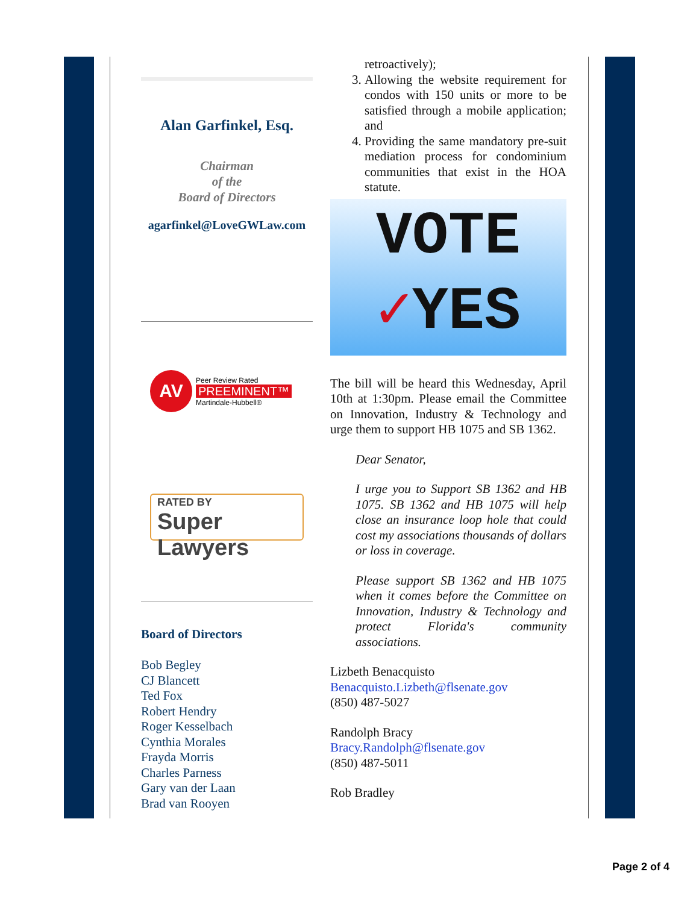Alan Garfinkel, Esq.
Chairman
of the
Board of Directors
agarfinkel@LoveGWLaw.com
AV
Peer Review Rated
PREEMINENT™
Martindale-Hubbell®
RATED BY
Super Lawyers
Board of Directors
Bob Begley
CJ Blancett
Ted Fox
Robert Hendry
Roger Kesselbach
Cynthia Morales
Frayda Morris
Charles Parness
Gary van der Laan
Brad van Rooyen
retroactively);
3. Allowing the website requirement for condos with 150 units or more to be satisfied through a mobile application; and
4. Providing the same mandatory pre-suit mediation process for condominium communities that exist in the HOA statute.
VOTE
✓YES
The bill will be heard this Wednesday, April 10th at 1:30pm. Please email the Committee on Innovation, Industry & Technology and urge them to support HB 1075 and SB 1362.
Dear Senator,
I urge you to Support SB 1362 and HB 1075. SB 1362 and HB 1075 will help close an insurance loop hole that could cost my associations thousands of dollars or loss in coverage.
Please support SB 1362 and HB 1075 when it comes before the Committee on Innovation, Industry & Technology and protect Florida's community associations.
Lizbeth Benacquisto
Benacquisto.Lizbeth@flsenate.gov
(850) 487-5027
Randolph Bracy
Bracy.Randolph@flsenate.gov
(850) 487-5011
Rob Bradley
Page 2 of 4